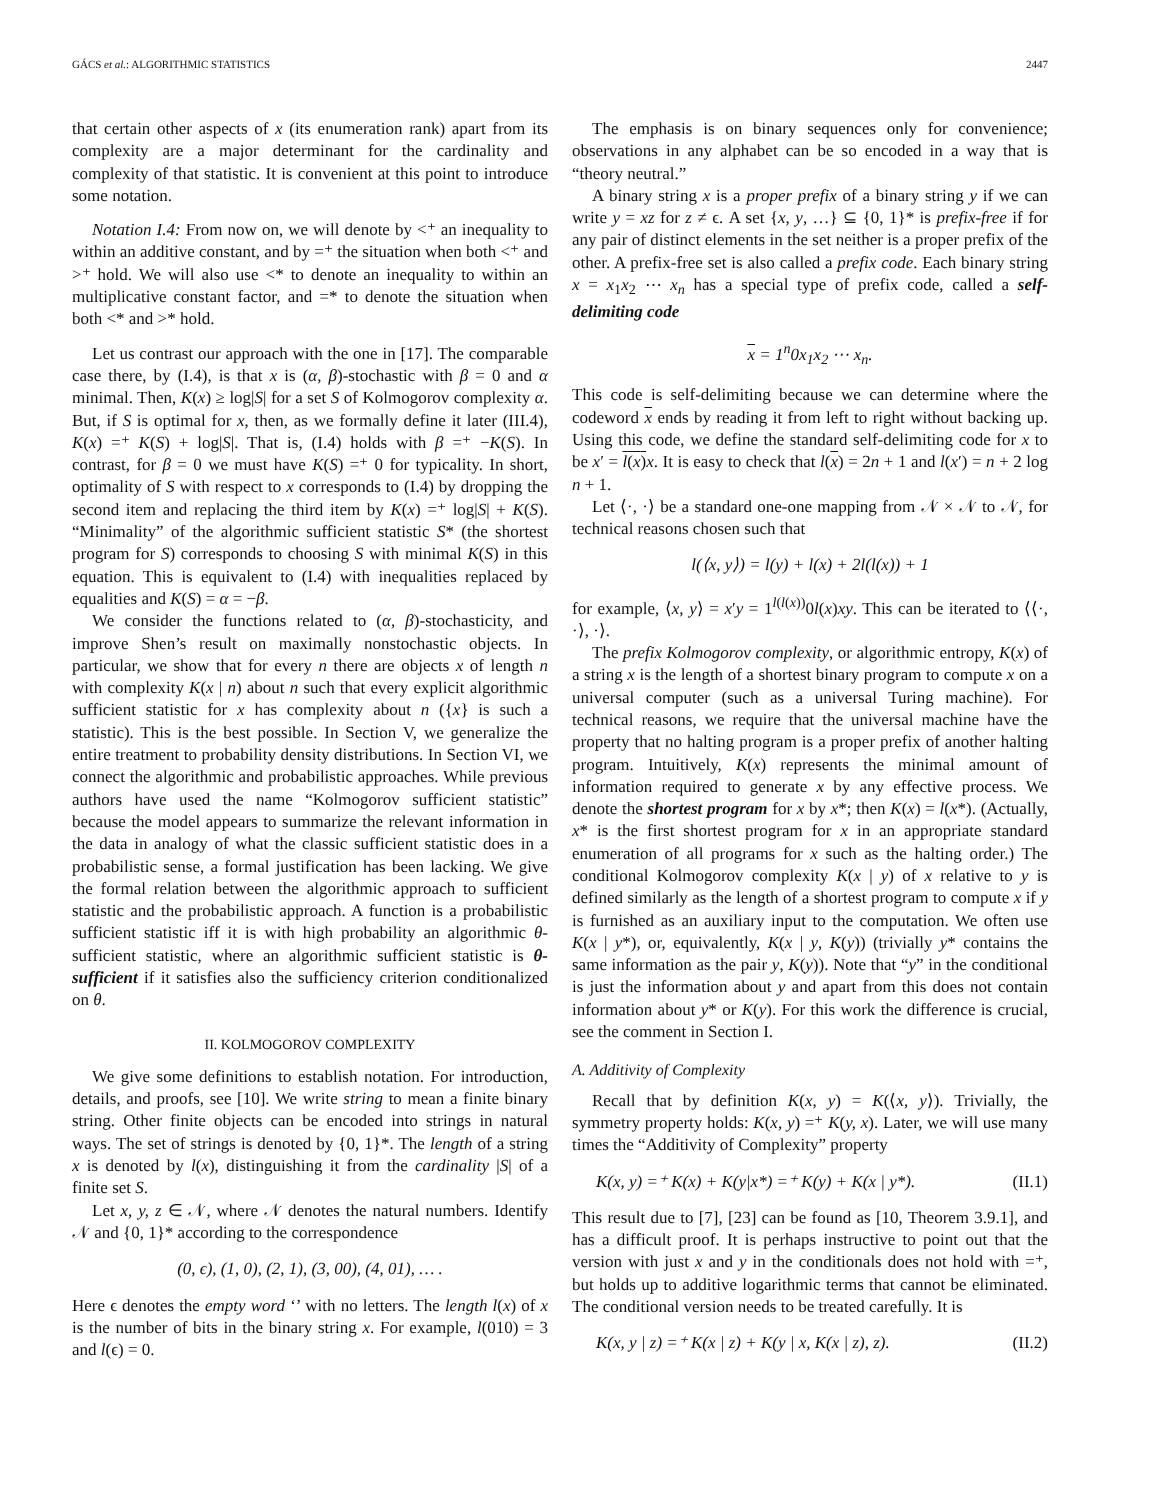GÁCS et al.: ALGORITHMIC STATISTICS 2447
that certain other aspects of x (its enumeration rank) apart from its complexity are a major determinant for the cardinality and complexity of that statistic. It is convenient at this point to introduce some notation.
Notation I.4: From now on, we will denote by <⁺ an inequality to within an additive constant, and by =⁺ the situation when both <⁺ and >⁺ hold. We will also use <* to denote an inequality to within an multiplicative constant factor, and =* to denote the situation when both <* and >* hold.
Let us contrast our approach with the one in [17]. The comparable case there, by (I.4), is that x is (α, β)-stochastic with β = 0 and α minimal. Then, K(x) ≥ log|S| for a set S of Kolmogorov complexity α. But, if S is optimal for x, then, as we formally define it later (III.4), K(x) =⁺ K(S) + log|S|. That is, (I.4) holds with β =⁺ −K(S). In contrast, for β = 0 we must have K(S) =⁺ 0 for typicality. In short, optimality of S with respect to x corresponds to (I.4) by dropping the second item and replacing the third item by K(x) =⁺ log|S| + K(S). “Minimality” of the algorithmic sufficient statistic S* (the shortest program for S) corresponds to choosing S with minimal K(S) in this equation. This is equivalent to (I.4) with inequalities replaced by equalities and K(S) = α = −β.
We consider the functions related to (α, β)-stochasticity, and improve Shen’s result on maximally nonstochastic objects. In particular, we show that for every n there are objects x of length n with complexity K(x | n) about n such that every explicit algorithmic sufficient statistic for x has complexity about n ({x} is such a statistic). This is the best possible. In Section V, we generalize the entire treatment to probability density distributions. In Section VI, we connect the algorithmic and probabilistic approaches. While previous authors have used the name “Kolmogorov sufficient statistic” because the model appears to summarize the relevant information in the data in analogy of what the classic sufficient statistic does in a probabilistic sense, a formal justification has been lacking. We give the formal relation between the algorithmic approach to sufficient statistic and the probabilistic approach. A function is a probabilistic sufficient statistic iff it is with high probability an algorithmic θ-sufficient statistic, where an algorithmic sufficient statistic is θ-sufficient if it satisfies also the sufficiency criterion conditionalized on θ.
II. KOLMOGOROV COMPLEXITY
We give some definitions to establish notation. For introduction, details, and proofs, see [10]. We write string to mean a finite binary string. Other finite objects can be encoded into strings in natural ways. The set of strings is denoted by {0, 1}*. The length of a string x is denoted by l(x), distinguishing it from the cardinality |S| of a finite set S.
Let x, y, z ∈ 𝒩, where 𝒩 denotes the natural numbers. Identify 𝒩 and {0, 1}* according to the correspondence
(0, ϵ), (1, 0), (2, 1), (3, 00), (4, 01), … .
Here ϵ denotes the empty word ‘’ with no letters. The length l(x) of x is the number of bits in the binary string x. For example, l(010) = 3 and l(ϵ) = 0.
The emphasis is on binary sequences only for convenience; observations in any alphabet can be so encoded in a way that is “theory neutral.”
A binary string x is a proper prefix of a binary string y if we can write y = xz for z ≠ ϵ. A set {x, y, …} ⊆ {0, 1}* is prefix-free if for any pair of distinct elements in the set neither is a proper prefix of the other. A prefix-free set is also called a prefix code. Each binary string x = x<sub>1</sub>x<sub>2</sub> ⋯ x<sub>n</sub> has a special type of prefix code, called a self-delimiting code
x = 1<sup>n</sup>0x<sub>1</sub>x<sub>2</sub> ⋯ x<sub>n</sub>.
This code is self-delimiting because we can determine where the codeword x ends by reading it from left to right without backing up. Using this code, we define the standard self-delimiting code for x to be x′ = l(x) x. It is easy to check that l(x) = 2n + 1 and l(x′) = n + 2 log n + 1.
Let ⟨·, ·⟩ be a standard one-one mapping from 𝒩 × 𝒩 to 𝒩, for technical reasons chosen such that
l(⟨x, y⟩) = l(y) + l(x) + 2l(l(x)) + 1
for example, ⟨x, y⟩ = x′y = 1<sup>l(l(x))</sup>0l(x)xy. This can be iterated to ⟨⟨·, ·⟩, ·⟩.
The prefix Kolmogorov complexity, or algorithmic entropy, K(x) of a string x is the length of a shortest binary program to compute x on a universal computer (such as a universal Turing machine). For technical reasons, we require that the universal machine have the property that no halting program is a proper prefix of another halting program. Intuitively, K(x) represents the minimal amount of information required to generate x by any effective process. We denote the shortest program for x by x*; then K(x) = l(x*). (Actually, x* is the first shortest program for x in an appropriate standard enumeration of all programs for x such as the halting order.) The conditional Kolmogorov complexity K(x | y) of x relative to y is defined similarly as the length of a shortest program to compute x if y is furnished as an auxiliary input to the computation. We often use K(x | y*), or, equivalently, K(x | y, K(y)) (trivially y* contains the same information as the pair y, K(y)). Note that “y” in the conditional is just the information about y and apart from this does not contain information about y* or K(y). For this work the difference is crucial, see the comment in Section I.
A. Additivity of Complexity
Recall that by definition K(x, y) = K(⟨x, y⟩). Trivially, the symmetry property holds: K(x, y) =⁺ K(y, x). Later, we will use many times the “Additivity of Complexity” property
K(x, y) =⁺ K(x) + K(y|x*) =⁺ K(y) + K(x | y*). (II.1)
This result due to [7], [23] can be found as [10, Theorem 3.9.1], and has a difficult proof. It is perhaps instructive to point out that the version with just x and y in the conditionals does not hold with =⁺, but holds up to additive logarithmic terms that cannot be eliminated. The conditional version needs to be treated carefully. It is
K(x, y | z) =⁺ K(x | z) + K(y | x, K(x | z), z). (II.2)